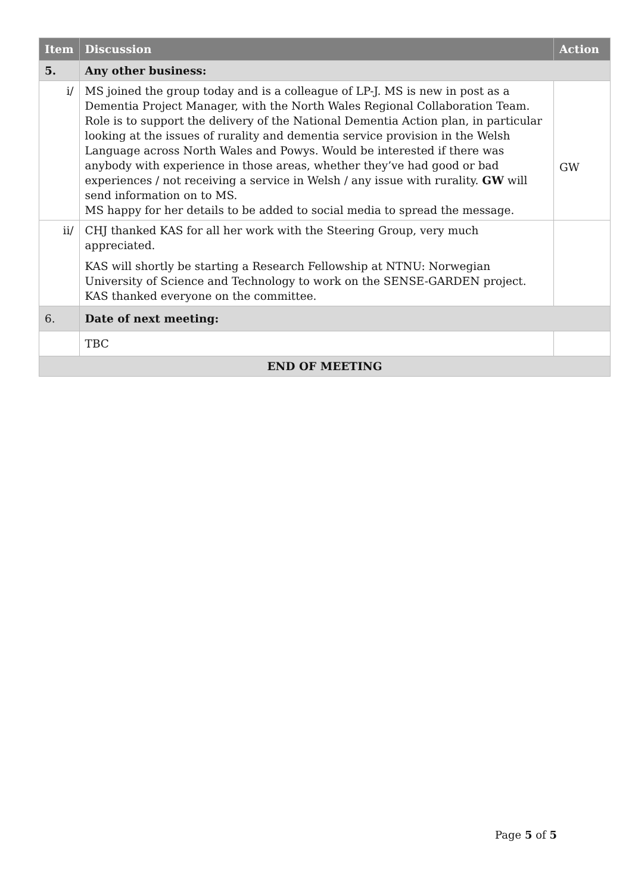| Item | Discussion | Action |
| --- | --- | --- |
| 5. | Any other business: | |
| i/ | MS joined the group today and is a colleague of LP-J. MS is new in post as a Dementia Project Manager, with the North Wales Regional Collaboration Team. Role is to support the delivery of the National Dementia Action plan, in particular looking at the issues of rurality and dementia service provision in the Welsh Language across North Wales and Powys. Would be interested if there was anybody with experience in those areas, whether they’ve had good or bad experiences / not receiving a service in Welsh / any issue with rurality. GW will send information on to MS. MS happy for her details to be added to social media to spread the message. | GW |
| ii/ | CHJ thanked KAS for all her work with the Steering Group, very much appreciated. KAS will shortly be starting a Research Fellowship at NTNU: Norwegian University of Science and Technology to work on the SENSE-GARDEN project. KAS thanked everyone on the committee. | |
| 6. | Date of next meeting: | |
| | TBC | |
| END OF MEETING | | |
Page 5 of 5